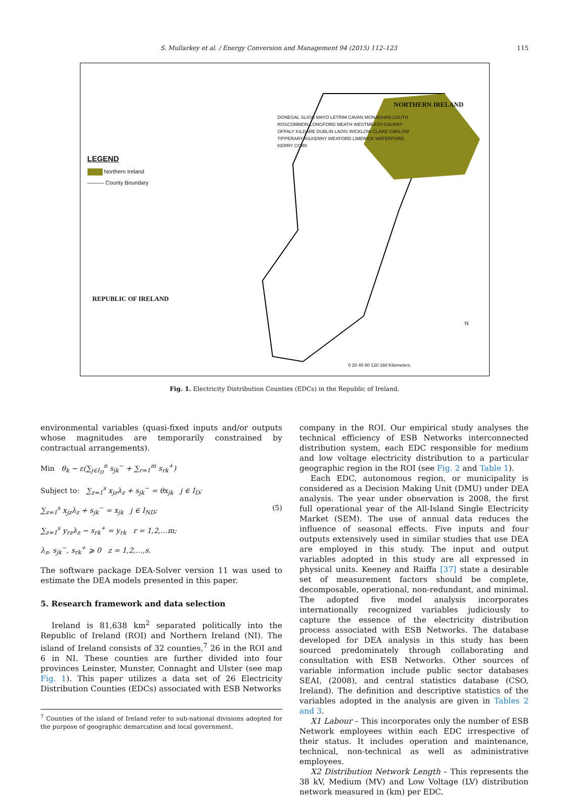S. Mullarkey et al. / Energy Conversion and Management 94 (2015) 112–123 115
LEGEND
Northern Ireland
——— County Boundary
NORTHERN IRELAND
REPUBLIC OF IRELAND
DONEGAL SLIGO MAYO LETRIM CAVAN MONAGHAN LOUTH ROSCOMMON LONGFORD MEATH WESTMEATH GALWAY OFFALY KILDARE DUBLIN LAOIS WICKLOW CLARE CARLOW TIPPERARY KILKENNY WEXFORD LIMERICK WATERFORD KERRY CORK
N
0 20 40 80 120 160 Kilometers
Fig. 1. Electricity Distribution Counties (EDCs) in the Republic of Ireland.
environmental variables (quasi-fixed inputs and/or outputs whose magnitudes are temporarily constrained by contractual arrangements).
Min θ<sub>k</sub> − ε(∑<sub>j∈I<sub>D</sub></sub><sup>n</sup> s<sub>jk</sub><sup>−</sup> + ∑<sub>r=1</sub><sup>m</sup> s<sub>rk</sub><sup>+</sup>)
Subject to: ∑<sub>z=1</sub><sup>s</sup> x<sub>jz</sub>λ<sub>z</sub> + s<sub>jk</sub><sup>−</sup> = θx<sub>jk</sub> j ∈ I<sub>D</sub>;
∑<sub>z=1</sub><sup>s</sup> x<sub>jz</sub>λ<sub>z</sub> + s<sub>jk</sub><sup>−</sup> = x<sub>jk</sub> j ∈ I<sub>ND</sub>; (5)
∑<sub>z=1</sub><sup>s</sup> y<sub>rz</sub>λ<sub>z</sub> − s<sub>rk</sub><sup>+</sup> = y<sub>rk</sub> r = 1,2,…m;
λ<sub>z</sub>, s<sub>jk</sub><sup>−</sup>, s<sub>rk</sub><sup>+</sup> ⩾ 0 z = 1,2,…,s.
The software package DEA-Solver version 11 was used to estimate the DEA models presented in this paper.
5. Research framework and data selection
Ireland is 81,638 km<sup>2</sup> separated politically into the Republic of Ireland (ROI) and Northern Ireland (NI). The island of Ireland consists of 32 counties,<sup>7</sup> 26 in the ROI and 6 in NI. These counties are further divided into four provinces Leinster, Munster, Connaght and Ulster (see map Fig. 1). This paper utilizes a data set of 26 Electricity Distribution Counties (EDCs) associated with ESB Networks
<sup>7</sup> Counties of the island of Ireland refer to sub-national divisions adopted for the purpose of geographic demarcation and local government.
company in the ROI. Our empirical study analyses the technical efficiency of ESB Networks interconnected distribution system, each EDC responsible for medium and low voltage electricity distribution to a particular geographic region in the ROI (see Fig. 2 and Table 1).
Each EDC, autonomous region, or municipality is considered as a Decision Making Unit (DMU) under DEA analysis. The year under observation is 2008, the first full operational year of the All-Island Single Electricity Market (SEM). The use of annual data reduces the influence of seasonal effects. Five inputs and four outputs extensively used in similar studies that use DEA are employed in this study. The input and output variables adopted in this study are all expressed in physical units. Keeney and Raiffa [37] state a desirable set of measurement factors should be complete, decomposable, operational, non-redundant, and minimal. The adopted five model analysis incorporates internationally recognized variables judiciously to capture the essence of the electricity distribution process associated with ESB Networks. The database developed for DEA analysis in this study has been sourced predominately through collaborating and consultation with ESB Networks. Other sources of variable information include public sector databases SEAI, (2008), and central statistics database (CSO, Ireland). The definition and descriptive statistics of the variables adopted in the analysis are given in Tables 2 and 3.
X1 Labour – This incorporates only the number of ESB Network employees within each EDC irrespective of their status. It includes operation and maintenance, technical, non-technical as well as administrative employees.
X2 Distribution Network Length – This represents the 38 kV, Medium (MV) and Low Voltage (LV) distribution network measured in (km) per EDC.